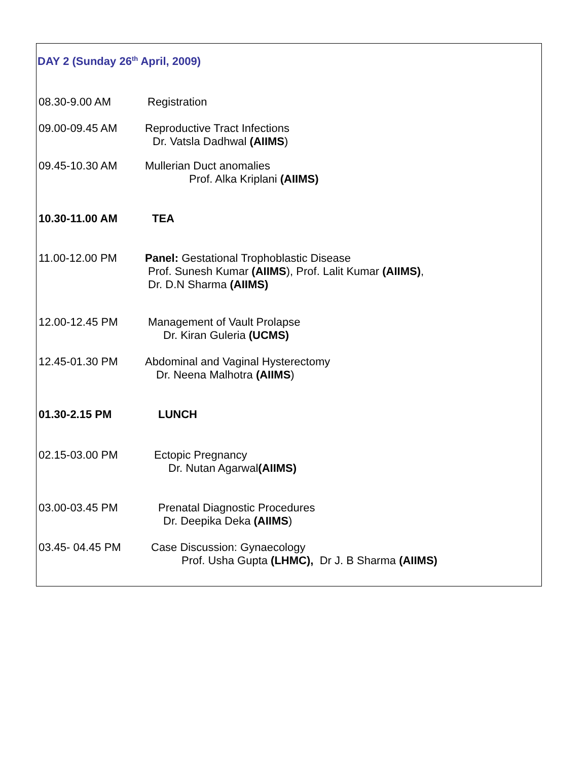DAY 2 (Sunday 26<sup>th</sup> April, 2009)
| 08.30-9.00 AM | Registration |
| 09.00-09.45 AM | Reproductive Tract Infections Dr. Vatsla Dadhwal (AIIMS ) |
| 09.45-10.30 AM | Mullerian Duct anomalies Prof. Alka Kriplani (AIIMS) |
| 10.30-11.00 AM | TEA |
| 11.00-12.00 PM | Panel: Gestational Trophoblastic Disease Prof. Sunesh Kumar (AIIMS ), Prof. Lalit Kumar (AIIMS) , Dr. D.N Sharma (AIIMS) |
| 12.00-12.45 PM | Management of Vault Prolapse Dr. Kiran Guleria (UCMS) |
| 12.45-01.30 PM | Abdominal and Vaginal Hysterectomy Dr. Neena Malhotra (AIIMS ) |
| 01.30-2.15 PM | LUNCH |
| 02.15-03.00 PM | Ectopic Pregnancy Dr. Nutan Agarwal (AIIMS) |
| 03.00-03.45 PM | Prenatal Diagnostic Procedures Dr. Deepika Deka (AIIMS ) |
| 03.45- 04.45 PM | Case Discussion: Gynaecology Prof. Usha Gupta (LHMC), Dr J. B Sharma (AIIMS) |